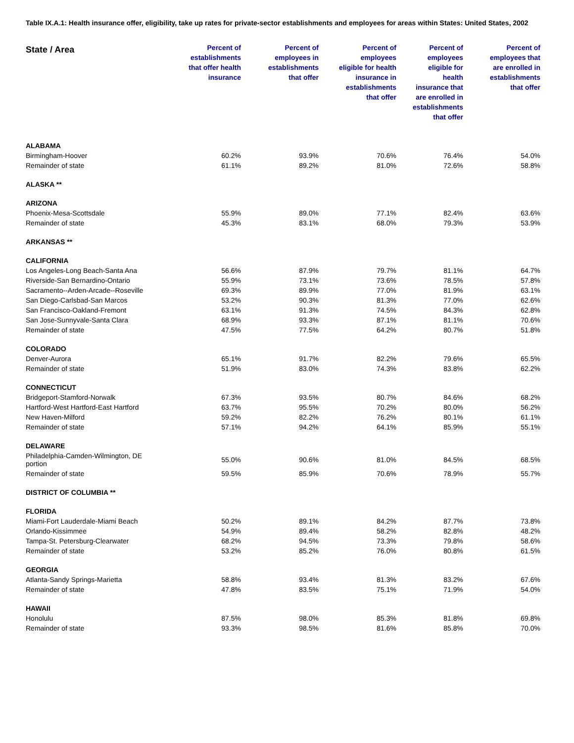Table IX.A.1: Health insurance offer, eligibility, take up rates for private-sector establishments and employees for areas within States: United States, 2002
| State / Area | Percent of establishments that offer health insurance | Percent of employees in establishments that offer | Percent of employees eligible for health insurance in establishments that offer | Percent of employees eligible for health insurance that are enrolled in establishments that offer | Percent of employees that are enrolled in establishments that offer |
| --- | --- | --- | --- | --- | --- |
| ALABAMA | | | | | |
| Birmingham-Hoover | 60.2% | 93.9% | 70.6% | 76.4% | 54.0% |
| Remainder of state | 61.1% | 89.2% | 81.0% | 72.6% | 58.8% |
| ALASKA ** | | | | | |
| ARIZONA | | | | | |
| Phoenix-Mesa-Scottsdale | 55.9% | 89.0% | 77.1% | 82.4% | 63.6% |
| Remainder of state | 45.3% | 83.1% | 68.0% | 79.3% | 53.9% |
| ARKANSAS ** | | | | | |
| CALIFORNIA | | | | | |
| Los Angeles-Long Beach-Santa Ana | 56.6% | 87.9% | 79.7% | 81.1% | 64.7% |
| Riverside-San Bernardino-Ontario | 55.9% | 73.1% | 73.6% | 78.5% | 57.8% |
| Sacramento--Arden-Arcade--Roseville | 69.3% | 89.9% | 77.0% | 81.9% | 63.1% |
| San Diego-Carlsbad-San Marcos | 53.2% | 90.3% | 81.3% | 77.0% | 62.6% |
| San Francisco-Oakland-Fremont | 63.1% | 91.3% | 74.5% | 84.3% | 62.8% |
| San Jose-Sunnyvale-Santa Clara | 68.9% | 93.3% | 87.1% | 81.1% | 70.6% |
| Remainder of state | 47.5% | 77.5% | 64.2% | 80.7% | 51.8% |
| COLORADO | | | | | |
| Denver-Aurora | 65.1% | 91.7% | 82.2% | 79.6% | 65.5% |
| Remainder of state | 51.9% | 83.0% | 74.3% | 83.8% | 62.2% |
| CONNECTICUT | | | | | |
| Bridgeport-Stamford-Norwalk | 67.3% | 93.5% | 80.7% | 84.6% | 68.2% |
| Hartford-West Hartford-East Hartford | 63.7% | 95.5% | 70.2% | 80.0% | 56.2% |
| New Haven-Milford | 59.2% | 82.2% | 76.2% | 80.1% | 61.1% |
| Remainder of state | 57.1% | 94.2% | 64.1% | 85.9% | 55.1% |
| DELAWARE | | | | | |
| Philadelphia-Camden-Wilmington, DE portion | 55.0% | 90.6% | 81.0% | 84.5% | 68.5% |
| Remainder of state | 59.5% | 85.9% | 70.6% | 78.9% | 55.7% |
| DISTRICT OF COLUMBIA ** | | | | | |
| FLORIDA | | | | | |
| Miami-Fort Lauderdale-Miami Beach | 50.2% | 89.1% | 84.2% | 87.7% | 73.8% |
| Orlando-Kissimmee | 54.9% | 89.4% | 58.2% | 82.8% | 48.2% |
| Tampa-St. Petersburg-Clearwater | 68.2% | 94.5% | 73.3% | 79.8% | 58.6% |
| Remainder of state | 53.2% | 85.2% | 76.0% | 80.8% | 61.5% |
| GEORGIA | | | | | |
| Atlanta-Sandy Springs-Marietta | 58.8% | 93.4% | 81.3% | 83.2% | 67.6% |
| Remainder of state | 47.8% | 83.5% | 75.1% | 71.9% | 54.0% |
| HAWAII | | | | | |
| Honolulu | 87.5% | 98.0% | 85.3% | 81.8% | 69.8% |
| Remainder of state | 93.3% | 98.5% | 81.6% | 85.8% | 70.0% |